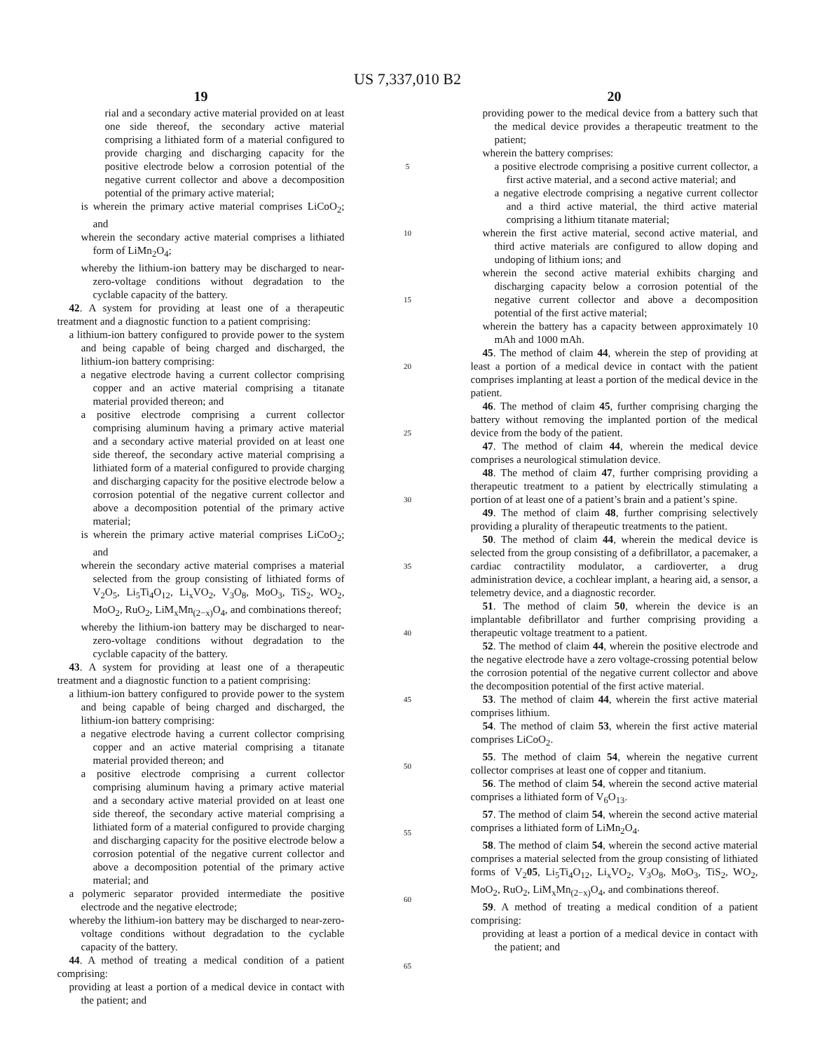US 7,337,010 B2
19
rial and a secondary active material provided on at least one side thereof, the secondary active material comprising a lithiated form of a material configured to provide charging and discharging capacity for the positive electrode below a corrosion potential of the negative current collector and above a decomposition potential of the primary active material;
is wherein the primary active material comprises LiCoO<sub>2</sub>; and
wherein the secondary active material comprises a lithiated form of LiMn<sub>2</sub>O<sub>4</sub>;
whereby the lithium-ion battery may be discharged to near-zero-voltage conditions without degradation to the cyclable capacity of the battery.
42. A system for providing at least one of a therapeutic treatment and a diagnostic function to a patient comprising:
a lithium-ion battery configured to provide power to the system and being capable of being charged and discharged, the lithium-ion battery comprising:
a negative electrode having a current collector comprising copper and an active material comprising a titanate material provided thereon; and
a positive electrode comprising a current collector comprising aluminum having a primary active material and a secondary active material provided on at least one side thereof, the secondary active material comprising a lithiated form of a material configured to provide charging and discharging capacity for the positive electrode below a corrosion potential of the negative current collector and above a decomposition potential of the primary active material;
is wherein the primary active material comprises LiCoO<sub>2</sub>; and
wherein the secondary active material comprises a material selected from the group consisting of lithiated forms of V<sub>2</sub>O<sub>5</sub>, Li<sub>5</sub>Ti<sub>4</sub>O<sub>12</sub>, Li<sub>x</sub>VO<sub>2</sub>, V<sub>3</sub>O<sub>8</sub>, MoO<sub>3</sub>, TiS<sub>2</sub>, WO<sub>2</sub>, MoO<sub>2</sub>, RuO<sub>2</sub>, LiM<sub>x</sub>Mn<sub>(2−x)</sub>O<sub>4</sub>, and combinations thereof;
whereby the lithium-ion battery may be discharged to near-zero-voltage conditions without degradation to the cyclable capacity of the battery.
43. A system for providing at least one of a therapeutic treatment and a diagnostic function to a patient comprising:
a lithium-ion battery configured to provide power to the system and being capable of being charged and discharged, the lithium-ion battery comprising:
a negative electrode having a current collector comprising copper and an active material comprising a titanate material provided thereon; and
a positive electrode comprising a current collector comprising aluminum having a primary active material and a secondary active material provided on at least one side thereof, the secondary active material comprising a lithiated form of a material configured to provide charging and discharging capacity for the positive electrode below a corrosion potential of the negative current collector and above a decomposition potential of the primary active material; and
a polymeric separator provided intermediate the positive electrode and the negative electrode;
whereby the lithium-ion battery may be discharged to near-zero-voltage conditions without degradation to the cyclable capacity of the battery.
44. A method of treating a medical condition of a patient comprising:
providing at least a portion of a medical device in contact with the patient; and
5
10
15
20
25
30
35
40
45
50
55
60
65
20
providing power to the medical device from a battery such that the medical device provides a therapeutic treatment to the patient;
wherein the battery comprises:
a positive electrode comprising a positive current collector, a first active material, and a second active material; and
a negative electrode comprising a negative current collector and a third active material, the third active material comprising a lithium titanate material;
wherein the first active material, second active material, and third active materials are configured to allow doping and undoping of lithium ions; and
wherein the second active material exhibits charging and discharging capacity below a corrosion potential of the negative current collector and above a decomposition potential of the first active material;
wherein the battery has a capacity between approximately 10 mAh and 1000 mAh.
45. The method of claim 44, wherein the step of providing at least a portion of a medical device in contact with the patient comprises implanting at least a portion of the medical device in the patient.
46. The method of claim 45, further comprising charging the battery without removing the implanted portion of the medical device from the body of the patient.
47. The method of claim 44, wherein the medical device comprises a neurological stimulation device.
48. The method of claim 47, further comprising providing a therapeutic treatment to a patient by electrically stimulating a portion of at least one of a patient’s brain and a patient’s spine.
49. The method of claim 48, further comprising selectively providing a plurality of therapeutic treatments to the patient.
50. The method of claim 44, wherein the medical device is selected from the group consisting of a defibrillator, a pacemaker, a cardiac contractility modulator, a cardioverter, a drug administration device, a cochlear implant, a hearing aid, a sensor, a telemetry device, and a diagnostic recorder.
51. The method of claim 50, wherein the device is an implantable defibrillator and further comprising providing a therapeutic voltage treatment to a patient.
52. The method of claim 44, wherein the positive electrode and the negative electrode have a zero voltage-crossing potential below the corrosion potential of the negative current collector and above the decomposition potential of the first active material.
53. The method of claim 44, wherein the first active material comprises lithium.
54. The method of claim 53, wherein the first active material comprises LiCoO<sub>2</sub>.
55. The method of claim 54, wherein the negative current collector comprises at least one of copper and titanium.
56. The method of claim 54, wherein the second active material comprises a lithiated form of V<sub>6</sub>O<sub>13</sub>.
57. The method of claim 54, wherein the second active material comprises a lithiated form of LiMn<sub>2</sub>O<sub>4</sub>.
58. The method of claim 54, wherein the second active material comprises a material selected from the group consisting of lithiated forms of V<sub>2</sub>05, Li<sub>5</sub>Ti<sub>4</sub>O<sub>12</sub>, Li<sub>x</sub>VO<sub>2</sub>, V<sub>3</sub>O<sub>8</sub>, MoO<sub>3</sub>, TiS<sub>2</sub>, WO<sub>2</sub>, MoO<sub>2</sub>, RuO<sub>2</sub>, LiM<sub>x</sub>Mn<sub>(2−x)</sub>O<sub>4</sub>, and combinations thereof.
59. A method of treating a medical condition of a patient comprising:
providing at least a portion of a medical device in contact with the patient; and